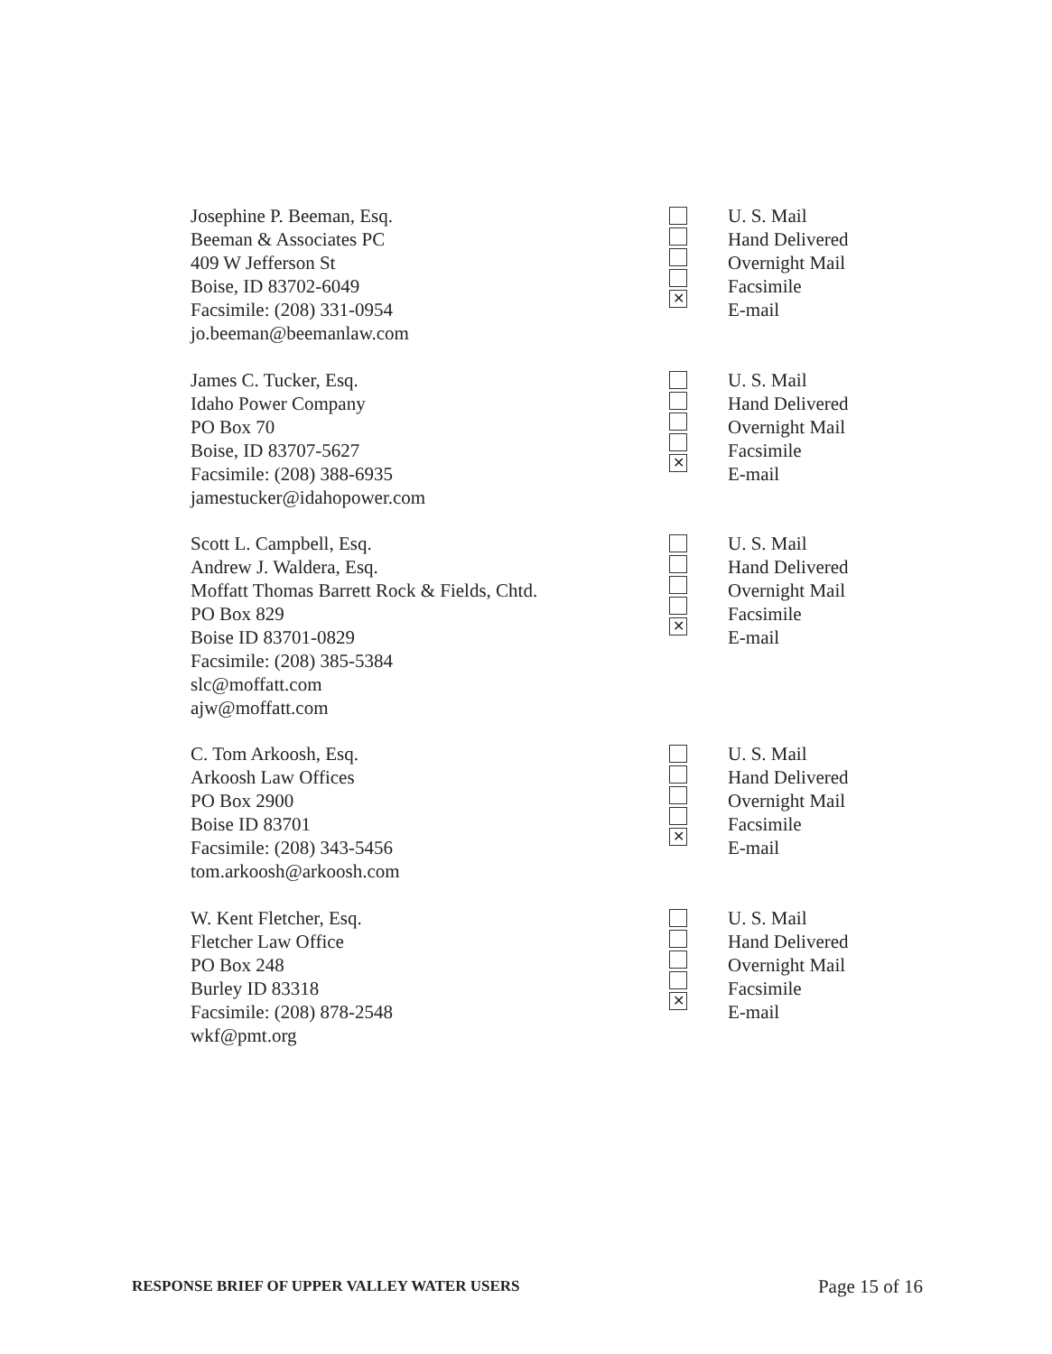Josephine P. Beeman, Esq.
Beeman & Associates PC
409 W Jefferson St
Boise, ID 83702-6049
Facsimile: (208) 331-0954
jo.beeman@beemanlaw.com
✕
U. S. Mail
Hand Delivered
Overnight Mail
Facsimile
E-mail
James C. Tucker, Esq.
Idaho Power Company
PO Box 70
Boise, ID 83707-5627
Facsimile: (208) 388-6935
jamestucker@idahopower.com
✕
U. S. Mail
Hand Delivered
Overnight Mail
Facsimile
E-mail
Scott L. Campbell, Esq.
Andrew J. Waldera, Esq.
Moffatt Thomas Barrett Rock & Fields, Chtd.
PO Box 829
Boise ID 83701-0829
Facsimile: (208) 385-5384
slc@moffatt.com
ajw@moffatt.com
✕
U. S. Mail
Hand Delivered
Overnight Mail
Facsimile
E-mail
C. Tom Arkoosh, Esq.
Arkoosh Law Offices
PO Box 2900
Boise ID 83701
Facsimile: (208) 343-5456
tom.arkoosh@arkoosh.com
✕
U. S. Mail
Hand Delivered
Overnight Mail
Facsimile
E-mail
W. Kent Fletcher, Esq.
Fletcher Law Office
PO Box 248
Burley ID 83318
Facsimile: (208) 878-2548
wkf@pmt.org
✕
U. S. Mail
Hand Delivered
Overnight Mail
Facsimile
E-mail
RESPONSE BRIEF OF UPPER VALLEY WATER USERS Page 15 of 16